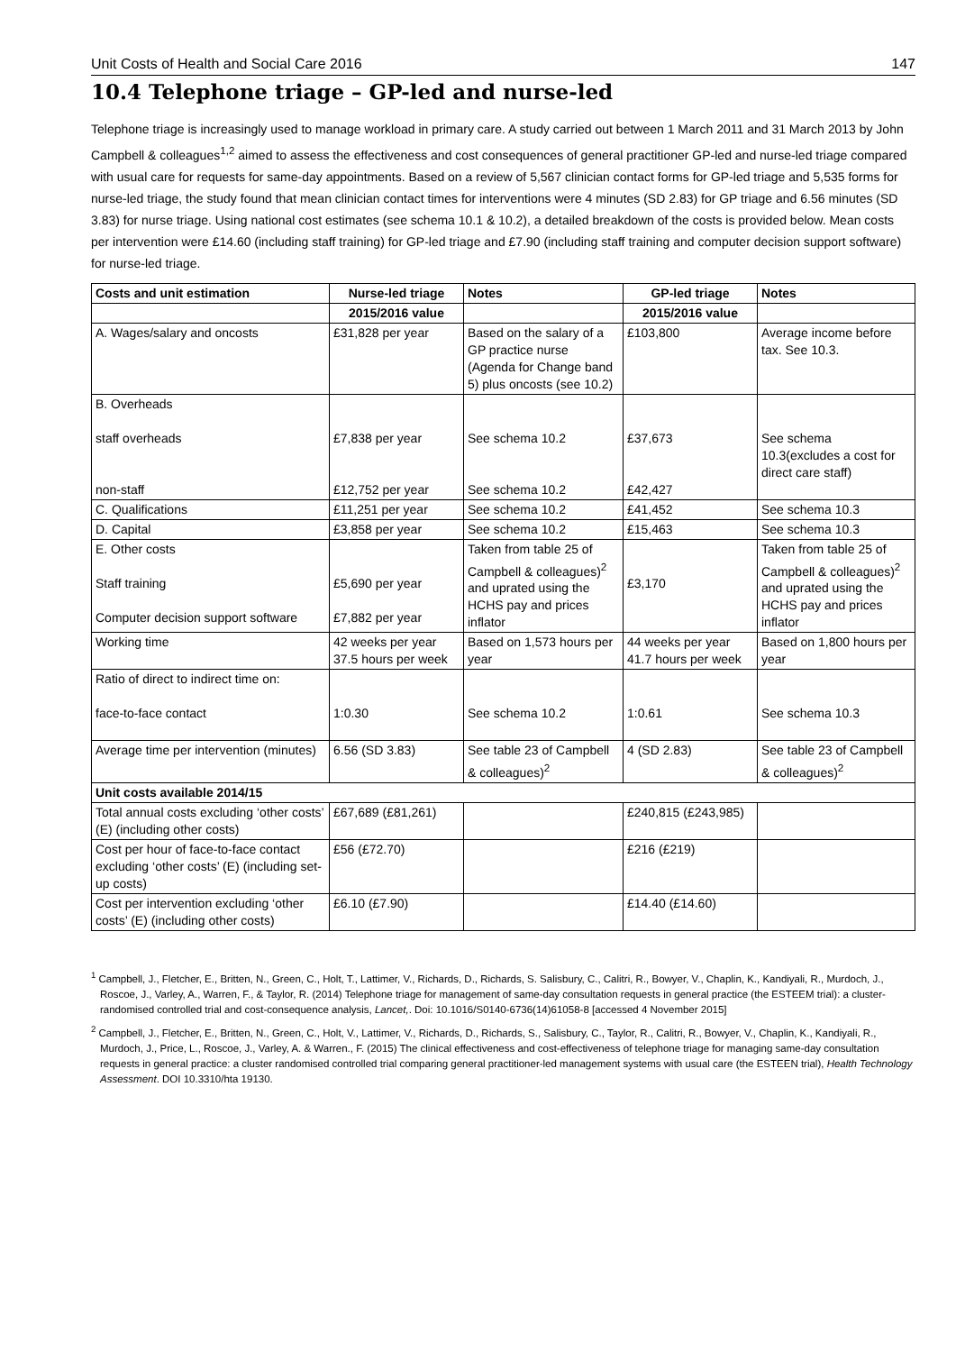Unit Costs of Health and Social Care 2016 147
10.4 Telephone triage – GP-led and nurse-led
Telephone triage is increasingly used to manage workload in primary care. A study carried out between 1 March 2011 and 31 March 2013 by John Campbell & colleagues<sup>1,2</sup> aimed to assess the effectiveness and cost consequences of general practitioner GP-led and nurse-led triage compared with usual care for requests for same-day appointments. Based on a review of 5,567 clinician contact forms for GP-led triage and 5,535 forms for nurse-led triage, the study found that mean clinician contact times for interventions were 4 minutes (SD 2.83) for GP triage and 6.56 minutes (SD 3.83) for nurse triage. Using national cost estimates (see schema 10.1 & 10.2), a detailed breakdown of the costs is provided below. Mean costs per intervention were £14.60 (including staff training) for GP-led triage and £7.90 (including staff training and computer decision support software) for nurse-led triage.
| Costs and unit estimation | Nurse-led triage | Notes | GP-led triage | Notes |
| --- | --- | --- | --- | --- |
| | 2015/2016 value | | 2015/2016 value | |
| A. Wages/salary and oncosts | £31,828 per year | Based on the salary of a GP practice nurse (Agenda for Change band 5) plus oncosts (see 10.2) | £103,800 | Average income before tax. See 10.3. |
| B. Overheads staff overheads non-staff | £7,838 per year £12,752 per year | See schema 10.2 See schema 10.2 | £37,673 £42,427 | See schema 10.3(excludes a cost for direct care staff) |
| C. Qualifications | £11,251 per year | See schema 10.2 | £41,452 | See schema 10.3 |
| D. Capital | £3,858 per year | See schema 10.2 | £15,463 | See schema 10.3 |
| E. Other costs Staff training Computer decision support software | £5,690 per year £7,882 per year | Taken from table 25 of Campbell & colleagues)<sup>2</sup> and uprated using the HCHS pay and prices inflator | £3,170 | Taken from table 25 of Campbell & colleagues)<sup>2</sup> and uprated using the HCHS pay and prices inflator |
| Working time | 42 weeks per year 37.5 hours per week | Based on 1,573 hours per year | 44 weeks per year 41.7 hours per week | Based on 1,800 hours per year |
| Ratio of direct to indirect time on: face-to-face contact | 1:0.30 | See schema 10.2 | 1:0.61 | See schema 10.3 |
| Average time per intervention (minutes) | 6.56 (SD 3.83) | See table 23 of Campbell & colleagues)<sup>2</sup> | 4 (SD 2.83) | See table 23 of Campbell & colleagues)<sup>2</sup> |
| Unit costs available 2014/15 | | | | |
| Total annual costs excluding ‘other costs’ (E) (including other costs) | £67,689 (£81,261) | | £240,815 (£243,985) | |
| Cost per hour of face-to-face contact excluding ‘other costs’ (E) (including set-up costs) | £56 (£72.70) | | £216 (£219) | |
| Cost per intervention excluding ‘other costs’ (E) (including other costs) | £6.10 (£7.90) | | £14.40 (£14.60) | |
<sup>1</sup> Campbell, J., Fletcher, E., Britten, N., Green, C., Holt, T., Lattimer, V., Richards, D., Richards, S. Salisbury, C., Calitri, R., Bowyer, V., Chaplin, K., Kandiyali, R., Murdoch, J., Roscoe, J., Varley, A., Warren, F., & Taylor, R. (2014) Telephone triage for management of same-day consultation requests in general practice (the ESTEEM trial): a cluster-randomised controlled trial and cost-consequence analysis, Lancet,. Doi: 10.1016/S0140-6736(14)61058-8 [accessed 4 November 2015]
<sup>2</sup> Campbell, J., Fletcher, E., Britten, N., Green, C., Holt, V., Lattimer, V., Richards, D., Richards, S., Salisbury, C., Taylor, R., Calitri, R., Bowyer, V., Chaplin, K., Kandiyali, R., Murdoch, J., Price, L., Roscoe, J., Varley, A. & Warren., F. (2015) The clinical effectiveness and cost-effectiveness of telephone triage for managing same-day consultation requests in general practice: a cluster randomised controlled trial comparing general practitioner-led management systems with usual care (the ESTEEN trial), Health Technology Assessment. DOI 10.3310/hta 19130.